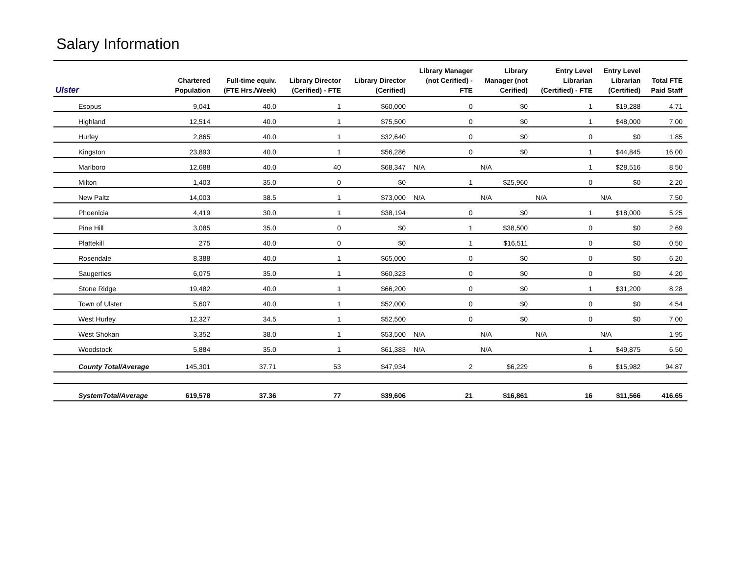Salary Information
| Ulster | Chartered Population | Full-time equiv. (FTE Hrs./Week) | Library Director (Cerified) - FTE | Library Director (Cerified) | Library Manager (not Cerified) - FTE | Library Manager (not Cerified) | Entry Level Librarian (Certified) - FTE | Entry Level Librarian (Certified) | Total FTE Paid Staff |
| --- | --- | --- | --- | --- | --- | --- | --- | --- | --- |
| Esopus | 9,041 | 40.0 | 1 | $60,000 | 0 | $0 | 1 | $19,288 | 4.71 |
| Highland | 12,514 | 40.0 | 1 | $75,500 | 0 | $0 | 1 | $48,000 | 7.00 |
| Hurley | 2,865 | 40.0 | 1 | $32,640 | 0 | $0 | 0 | $0 | 1.85 |
| Kingston | 23,893 | 40.0 | 1 | $56,286 | 0 | $0 | 1 | $44,845 | 16.00 |
| Marlboro | 12,688 | 40.0 | 40 | $68,347 | N/A | N/A | 1 | $28,516 | 8.50 |
| Milton | 1,403 | 35.0 | 0 | $0 | 1 | $25,960 | 0 | $0 | 2.20 |
| New Paltz | 14,003 | 38.5 | 1 | $73,000 | N/A | N/A | N/A | N/A | 7.50 |
| Phoenicia | 4,419 | 30.0 | 1 | $38,194 | 0 | $0 | 1 | $18,000 | 5.25 |
| Pine Hill | 3,085 | 35.0 | 0 | $0 | 1 | $38,500 | 0 | $0 | 2.69 |
| Plattekill | 275 | 40.0 | 0 | $0 | 1 | $16,511 | 0 | $0 | 0.50 |
| Rosendale | 8,388 | 40.0 | 1 | $65,000 | 0 | $0 | 0 | $0 | 6.20 |
| Saugerties | 6,075 | 35.0 | 1 | $60,323 | 0 | $0 | 0 | $0 | 4.20 |
| Stone Ridge | 19,482 | 40.0 | 1 | $66,200 | 0 | $0 | 1 | $31,200 | 8.28 |
| Town of Ulster | 5,607 | 40.0 | 1 | $52,000 | 0 | $0 | 0 | $0 | 4.54 |
| West Hurley | 12,327 | 34.5 | 1 | $52,500 | 0 | $0 | 0 | $0 | 7.00 |
| West Shokan | 3,352 | 38.0 | 1 | $53,500 | N/A | N/A | N/A | N/A | 1.95 |
| Woodstock | 5,884 | 35.0 | 1 | $61,383 | N/A | N/A | 1 | $49,875 | 6.50 |
| County Total/Average | 145,301 | 37.71 | 53 | $47,934 | 2 | $6,229 | 6 | $15,982 | 94.87 |
| SystemTotal/Average | 619,578 | 37.36 | 77 | $39,606 | 21 | $16,861 | 16 | $11,566 | 416.65 |